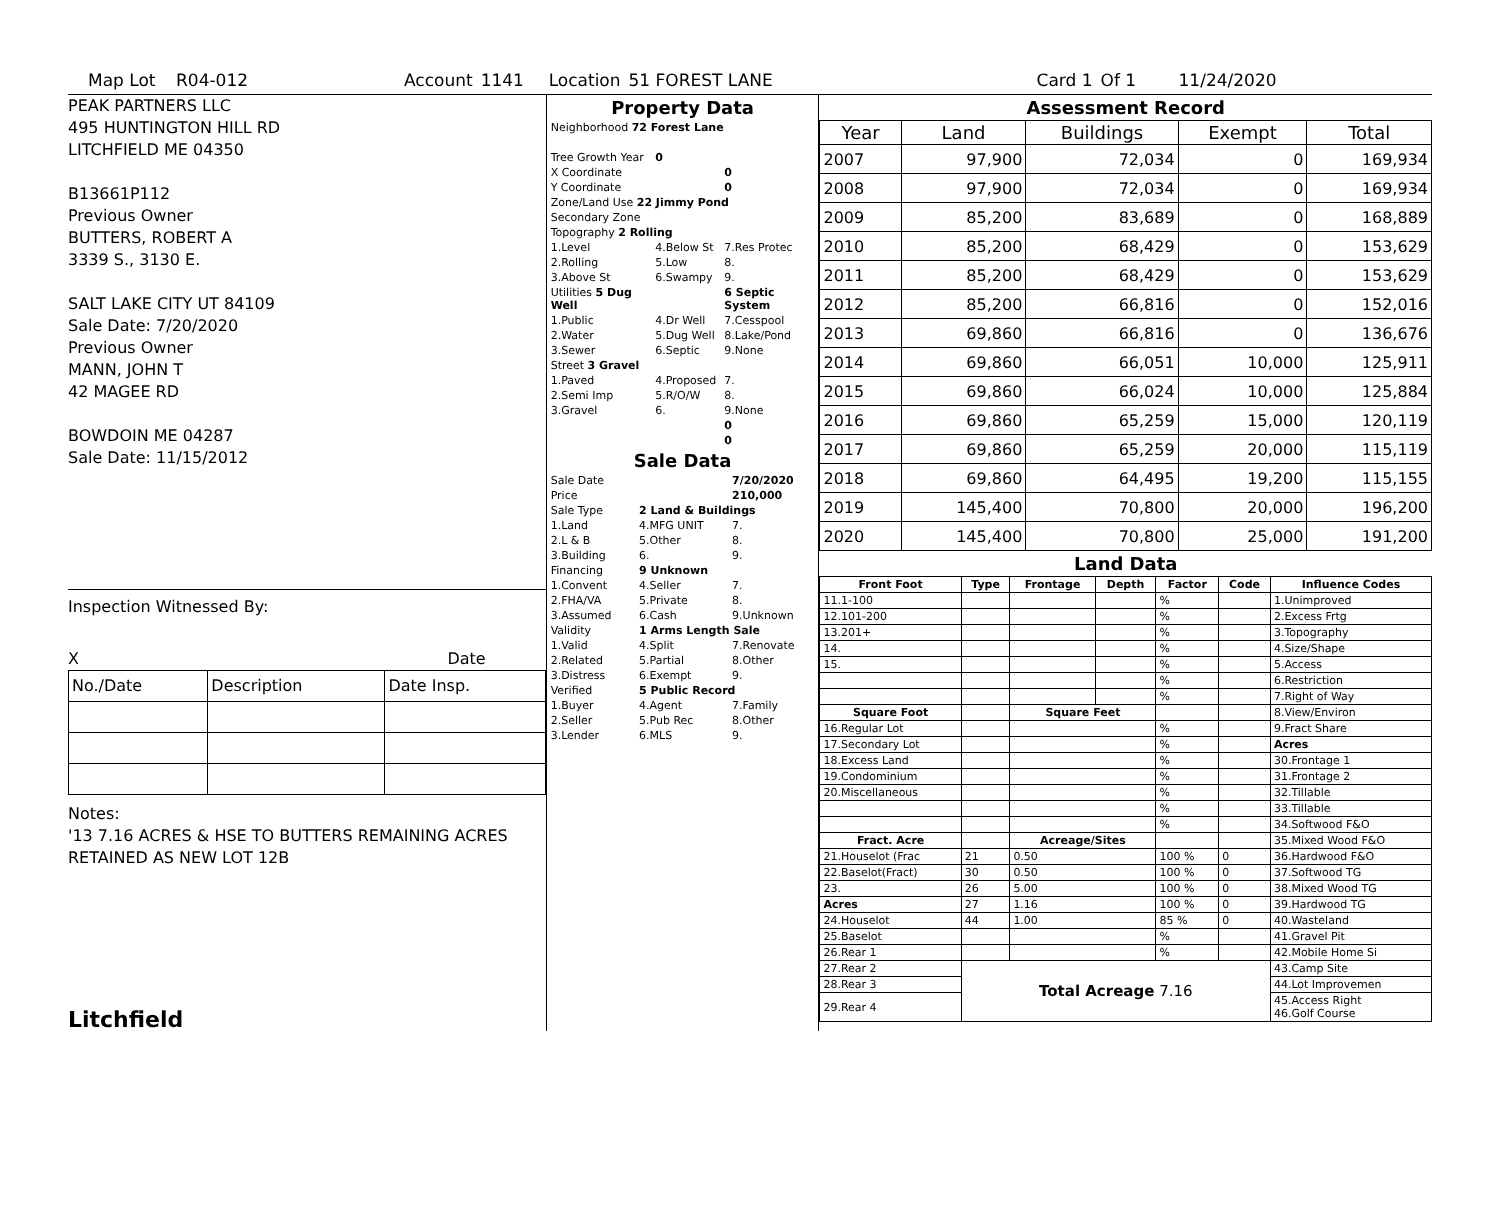Map Lot R04-012 Account 1141 Location 51 FOREST LANE Card 1 Of 1 11/24/2020
PEAK PARTNERS LLC
495 HUNTINGTON HILL RD
LITCHFIELD ME 04350
B13661P112
Previous Owner
BUTTERS, ROBERT A
3339 S., 3130 E.
SALT LAKE CITY UT 84109
Sale Date: 7/20/2020
Previous Owner
MANN, JOHN T
42 MAGEE RD
BOWDOIN ME 04287
Sale Date: 11/15/2012
Inspection Witnessed By:
X Date
| No./Date | Description | Date Insp. |
| --- | --- | --- |
Notes:
'13 7.16 ACRES & HSE TO BUTTERS REMAINING ACRES
RETAINED AS NEW LOT 12B
Litchfield
Property Data
| Neighborhood 72 Forest Lane | | |
| Tree Growth Year | 0 | |
| X Coordinate | | 0 |
| Y Coordinate | | 0 |
| Zone/Land Use 22 Jimmy Pond | | |
| Secondary Zone | | |
| Topography 2 Rolling | | |
| 1.Level | 4.Below St | 7.Res Protec |
| 2.Rolling | 5.Low | 8. |
| 3.Above St | 6.Swampy | 9. |
| Utilities 5 Dug Well | | 6 Septic System |
| 1.Public | 4.Dr Well | 7.Cesspool |
| 2.Water | 5.Dug Well | 8.Lake/Pond |
| 3.Sewer | 6.Septic | 9.None |
| Street 3 Gravel | | |
| 1.Paved | 4.Proposed | 7. |
| 2.Semi Imp | 5.R/O/W | 8. |
| 3.Gravel | 6. | 9.None |
| | | 0 |
| | | 0 |
Sale Data
| Sale Date | | 7/20/2020 |
| Price | | 210,000 |
| Sale Type | 2 Land & Buildings | |
| 1.Land | 4.MFG UNIT | 7. |
| 2.L & B | 5.Other | 8. |
| 3.Building | 6. | 9. |
| Financing | 9 Unknown | |
| 1.Convent | 4.Seller | 7. |
| 2.FHA/VA | 5.Private | 8. |
| 3.Assumed | 6.Cash | 9.Unknown |
| Validity | 1 Arms Length Sale | |
| 1.Valid | 4.Split | 7.Renovate |
| 2.Related | 5.Partial | 8.Other |
| 3.Distress | 6.Exempt | 9. |
| Verified | 5 Public Record | |
| 1.Buyer | 4.Agent | 7.Family |
| 2.Seller | 5.Pub Rec | 8.Other |
| 3.Lender | 6.MLS | 9. |
Assessment Record
| Year | Land | Buildings | Exempt | Total |
| --- | --- | --- | --- | --- |
| 2007 | 97,900 | 72,034 | 0 | 169,934 |
| 2008 | 97,900 | 72,034 | 0 | 169,934 |
| 2009 | 85,200 | 83,689 | 0 | 168,889 |
| 2010 | 85,200 | 68,429 | 0 | 153,629 |
| 2011 | 85,200 | 68,429 | 0 | 153,629 |
| 2012 | 85,200 | 66,816 | 0 | 152,016 |
| 2013 | 69,860 | 66,816 | 0 | 136,676 |
| 2014 | 69,860 | 66,051 | 10,000 | 125,911 |
| 2015 | 69,860 | 66,024 | 10,000 | 125,884 |
| 2016 | 69,860 | 65,259 | 15,000 | 120,119 |
| 2017 | 69,860 | 65,259 | 20,000 | 115,119 |
| 2018 | 69,860 | 64,495 | 19,200 | 115,155 |
| 2019 | 145,400 | 70,800 | 20,000 | 196,200 |
| 2020 | 145,400 | 70,800 | 25,000 | 191,200 |
Land Data
| Front Foot | Type | Frontage | Depth | Factor | Code | Influence Codes |
| --- | --- | --- | --- | --- | --- | --- |
| 11.1-100 | | | | % | | 1.Unimproved |
| 12.101-200 | | | | % | | 2.Excess Frtg |
| 13.201+ | | | | % | | 3.Topography |
| 14. | | | | % | | 4.Size/Shape |
| 15. | | | | % | | 5.Access |
| | | | | % | | 6.Restriction |
| | | | | % | | 7.Right of Way |
| Square Foot | | Square Feet | | | | 8.View/Environ |
| 16.Regular Lot | | | | % | | 9.Fract Share |
| 17.Secondary Lot | | | | % | | Acres |
| 18.Excess Land | | | | % | | 30.Frontage 1 |
| 19.Condominium | | | | % | | 31.Frontage 2 |
| 20.Miscellaneous | | | | % | | 32.Tillable |
| | | | | % | | 33.Tillable |
| | | | | % | | 34.Softwood F&O |
| Fract. Acre | | Acreage/Sites | | | | 35.Mixed Wood F&O |
| 21.Houselot (Frac | 21 | 0.50 | | 100 % | 0 | 36.Hardwood F&O |
| 22.Baselot(Fract) | 30 | 0.50 | | 100 % | 0 | 37.Softwood TG |
| 23. | 26 | 5.00 | | 100 % | 0 | 38.Mixed Wood TG |
| Acres | 27 | 1.16 | | 100 % | 0 | 39.Hardwood TG |
| 24.Houselot | 44 | 1.00 | | 85 % | 0 | 40.Wasteland |
| 25.Baselot | | | | % | | 41.Gravel Pit |
| 26.Rear 1 | | | | % | | 42.Mobile Home Si |
| 27.Rear 2 | Total Acreage 7.16 | | | | | 43.Camp Site |
| 28.Rear 3 | | | | | | 44.Lot Improvemen |
| 29.Rear 4 | | | | | | 45.Access Right 46.Golf Course |